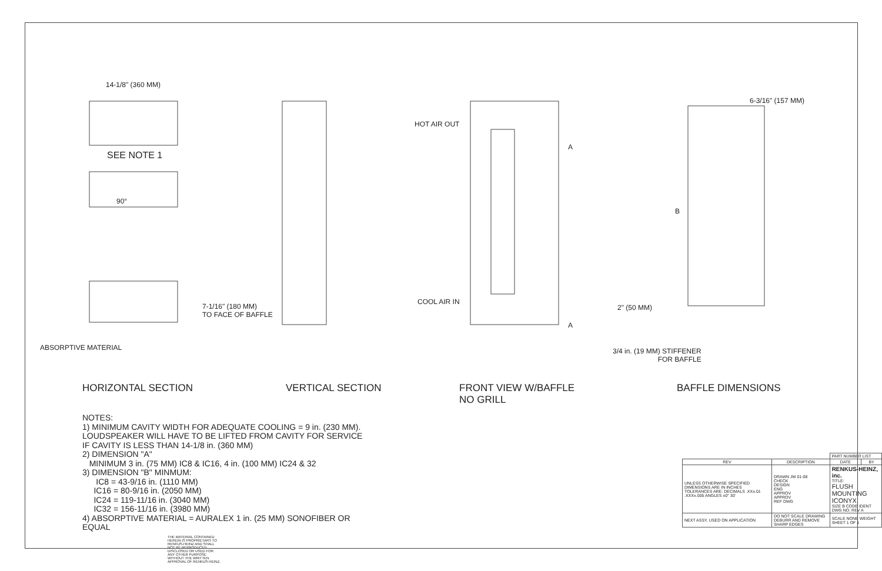14-1/8" (360 MM)
SEE NOTE 1
90°
7-1/16" (180 MM)
TO FACE OF BAFFLE
ABSORPTIVE MATERIAL
HOT AIR OUT
COOL AIR IN
A
A
B
6-3/16" (157 MM)
2" (50 MM)
3/4 in. (19 MM) STIFFENER
FOR BAFFLE
HORIZONTAL SECTION VERTICAL SECTION FRONT VIEW W/BAFFLE
NO GRILL
BAFFLE DIMENSIONS
NOTES:
1) MINIMUM CAVITY WIDTH FOR ADEQUATE COOLING = 9 in. (230 MM).
LOUDSPEAKER WILL HAVE TO BE LIFTED FROM CAVITY FOR SERVICE
IF CAVITY IS LESS THAN 14-1/8 in. (360 MM)
2) DIMENSION "A"
MINIMUM 3 in. (75 MM) IC8 & IC16, 4 in. (100 MM) IC24 & 32
3) DIMENSION "B" MINMUM:
IC8 = 43-9/16 in. (1110 MM)
IC16 = 80-9/16 in. (2050 MM)
IC24 = 119-11/16 in. (3040 MM)
IC32 = 156-11/16 in. (3980 MM)
4) ABSORPTIVE MATERIAL = AURALEX 1 in. (25 MM) SONOFIBER OR
EQUAL
| | | | PART NUMBER LIST | | |
| REV | DESCRIPTION | | | DATE | BY |
| UNLESS OTHERWISE SPECIFIED DIMENSIONS ARE IN INCHES TOLERANCES ARE: DECIMALS .XX±.01 .XXX±.005 ANGLES ±0° 30' | DRAWN JM 01-08 CHECK DESIGN ENG APPROV APPROV REF DWG | RENKUS-HEINZ, inc. TITLE: FLUSH MOUNTING ICONYX SIZE B CODE IDENT DWG NO. REV A | | | |
| NEXT ASSY. USED ON APPLICATION | DO NOT SCALE DRAWING DEBURR AND REMOVE SHARP EDGES | SCALE NONE WEIGHT SHEET 1 OF 1 | | | |
THE MATERIAL CONTAINED HEREIN IS PROPRIETARY TO RENKUS-HEINZ AND SHALL NOT BE REPRODUCED DISCLOSED OR USED FOR ANY OTHER PURPOSE WITHOUT THE WRITTEN APPROVAL OF RENKUS-HEINZ.